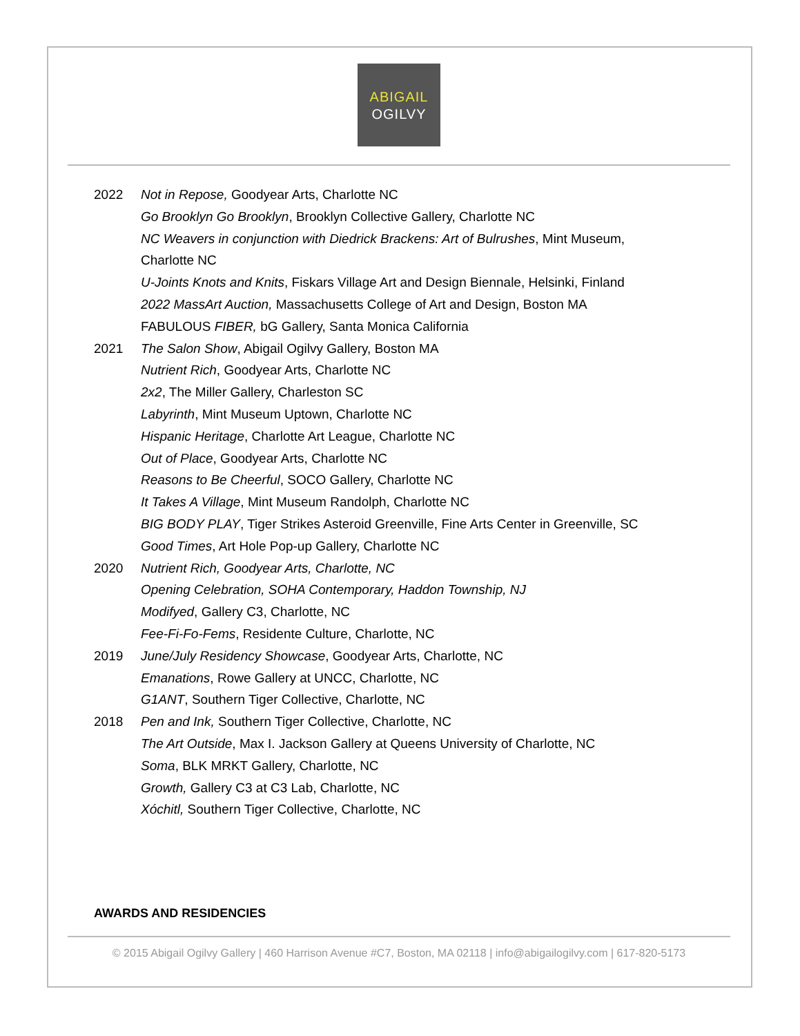ABIGAIL
OGILVY
2022 Not in Repose, Goodyear Arts, Charlotte NC
Go Brooklyn Go Brooklyn, Brooklyn Collective Gallery, Charlotte NC
NC Weavers in conjunction with Diedrick Brackens: Art of Bulrushes, Mint Museum,
Charlotte NC
U-Joints Knots and Knits, Fiskars Village Art and Design Biennale, Helsinki, Finland
2022 MassArt Auction, Massachusetts College of Art and Design, Boston MA
FABULOUS FIBER, bG Gallery, Santa Monica California
2021 The Salon Show, Abigail Ogilvy Gallery, Boston MA
Nutrient Rich, Goodyear Arts, Charlotte NC
2x2, The Miller Gallery, Charleston SC
Labyrinth, Mint Museum Uptown, Charlotte NC
Hispanic Heritage, Charlotte Art League, Charlotte NC
Out of Place, Goodyear Arts, Charlotte NC
Reasons to Be Cheerful, SOCO Gallery, Charlotte NC
It Takes A Village, Mint Museum Randolph, Charlotte NC
BIG BODY PLAY, Tiger Strikes Asteroid Greenville, Fine Arts Center in Greenville, SC
Good Times, Art Hole Pop-up Gallery, Charlotte NC
2020 Nutrient Rich, Goodyear Arts, Charlotte, NC
Opening Celebration, SOHA Contemporary, Haddon Township, NJ
Modifyed, Gallery C3, Charlotte, NC
Fee-Fi-Fo-Fems, Residente Culture, Charlotte, NC
2019 June/July Residency Showcase, Goodyear Arts, Charlotte, NC
Emanations, Rowe Gallery at UNCC, Charlotte, NC
G1ANT, Southern Tiger Collective, Charlotte, NC
2018 Pen and Ink, Southern Tiger Collective, Charlotte, NC
The Art Outside, Max I. Jackson Gallery at Queens University of Charlotte, NC
Soma, BLK MRKT Gallery, Charlotte, NC
Growth, Gallery C3 at C3 Lab, Charlotte, NC
Xóchitl, Southern Tiger Collective, Charlotte, NC
AWARDS AND RESIDENCIES
© 2015 Abigail Ogilvy Gallery | 460 Harrison Avenue #C7, Boston, MA 02118 | info@abigailogilvy.com | 617-820-5173